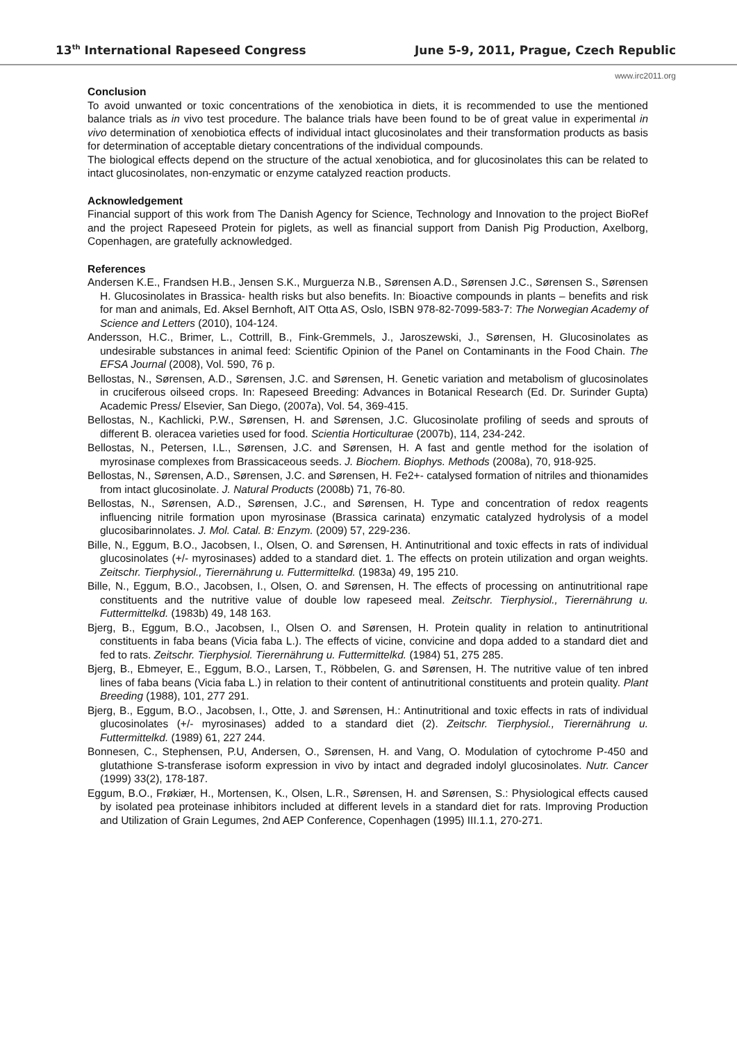13<sup>th</sup> International Rapeseed Congress June 5-9, 2011, Prague, Czech Republic
www.irc2011.org
Conclusion
To avoid unwanted or toxic concentrations of the xenobiotica in diets, it is recommended to use the mentioned balance trials as in vivo test procedure. The balance trials have been found to be of great value in experimental in vivo determination of xenobiotica effects of individual intact glucosinolates and their transformation products as basis for determination of acceptable dietary concentrations of the individual compounds.
The biological effects depend on the structure of the actual xenobiotica, and for glucosinolates this can be related to intact glucosinolates, non-enzymatic or enzyme catalyzed reaction products.
Acknowledgement
Financial support of this work from The Danish Agency for Science, Technology and Innovation to the project BioRef and the project Rapeseed Protein for piglets, as well as financial support from Danish Pig Production, Axelborg, Copenhagen, are gratefully acknowledged.
References
Andersen K.E., Frandsen H.B., Jensen S.K., Murguerza N.B., Sørensen A.D., Sørensen J.C., Sørensen S., Sørensen H. Glucosinolates in Brassica- health risks but also benefits. In: Bioactive compounds in plants – benefits and risk for man and animals, Ed. Aksel Bernhoft, AIT Otta AS, Oslo, ISBN 978-82-7099-583-7: The Norwegian Academy of Science and Letters (2010), 104-124.
Andersson, H.C., Brimer, L., Cottrill, B., Fink-Gremmels, J., Jaroszewski, J., Sørensen, H. Glucosinolates as undesirable substances in animal feed: Scientific Opinion of the Panel on Contaminants in the Food Chain. The EFSA Journal (2008), Vol. 590, 76 p.
Bellostas, N., Sørensen, A.D., Sørensen, J.C. and Sørensen, H. Genetic variation and metabolism of glucosinolates in cruciferous oilseed crops. In: Rapeseed Breeding: Advances in Botanical Research (Ed. Dr. Surinder Gupta) Academic Press/ Elsevier, San Diego, (2007a), Vol. 54, 369-415.
Bellostas, N., Kachlicki, P.W., Sørensen, H. and Sørensen, J.C. Glucosinolate profiling of seeds and sprouts of different B. oleracea varieties used for food. Scientia Horticulturae (2007b), 114, 234-242.
Bellostas, N., Petersen, I.L., Sørensen, J.C. and Sørensen, H. A fast and gentle method for the isolation of myrosinase complexes from Brassicaceous seeds. J. Biochem. Biophys. Methods (2008a), 70, 918-925.
Bellostas, N., Sørensen, A.D., Sørensen, J.C. and Sørensen, H. Fe2+- catalysed formation of nitriles and thionamides from intact glucosinolate. J. Natural Products (2008b) 71, 76-80.
Bellostas, N., Sørensen, A.D., Sørensen, J.C., and Sørensen, H. Type and concentration of redox reagents influencing nitrile formation upon myrosinase (Brassica carinata) enzymatic catalyzed hydrolysis of a model glucosibarinnolates. J. Mol. Catal. B: Enzym. (2009) 57, 229-236.
Bille, N., Eggum, B.O., Jacobsen, I., Olsen, O. and Sørensen, H. Antinutritional and toxic effects in rats of individual glucosinolates (+/- myrosinases) added to a standard diet. 1. The effects on protein utilization and organ weights. Zeitschr. Tierphysiol., Tierernährung u. Futtermittelkd. (1983a) 49, 195 210.
Bille, N., Eggum, B.O., Jacobsen, I., Olsen, O. and Sørensen, H. The effects of processing on antinutritional rape constituents and the nutritive value of double low rapeseed meal. Zeitschr. Tierphysiol., Tierernährung u. Futtermittelkd. (1983b) 49, 148 163.
Bjerg, B., Eggum, B.O., Jacobsen, I., Olsen O. and Sørensen, H. Protein quality in relation to antinutritional constituents in faba beans (Vicia faba L.). The effects of vicine, convicine and dopa added to a standard diet and fed to rats. Zeitschr. Tierphysiol. Tierernährung u. Futtermittelkd. (1984) 51, 275 285.
Bjerg, B., Ebmeyer, E., Eggum, B.O., Larsen, T., Röbbelen, G. and Sørensen, H. The nutritive value of ten inbred lines of faba beans (Vicia faba L.) in relation to their content of antinutritional constituents and protein quality. Plant Breeding (1988), 101, 277 291.
Bjerg, B., Eggum, B.O., Jacobsen, I., Otte, J. and Sørensen, H.: Antinutritional and toxic effects in rats of individual glucosinolates (+/- myrosinases) added to a standard diet (2). Zeitschr. Tierphysiol., Tierernährung u. Futtermittelkd. (1989) 61, 227 244.
Bonnesen, C., Stephensen, P.U, Andersen, O., Sørensen, H. and Vang, O. Modulation of cytochrome P-450 and glutathione S-transferase isoform expression in vivo by intact and degraded indolyl glucosinolates. Nutr. Cancer (1999) 33(2), 178-187.
Eggum, B.O., Frøkiær, H., Mortensen, K., Olsen, L.R., Sørensen, H. and Sørensen, S.: Physiological effects caused by isolated pea proteinase inhibitors included at different levels in a standard diet for rats. Improving Production and Utilization of Grain Legumes, 2nd AEP Conference, Copenhagen (1995) III.1.1, 270-271.